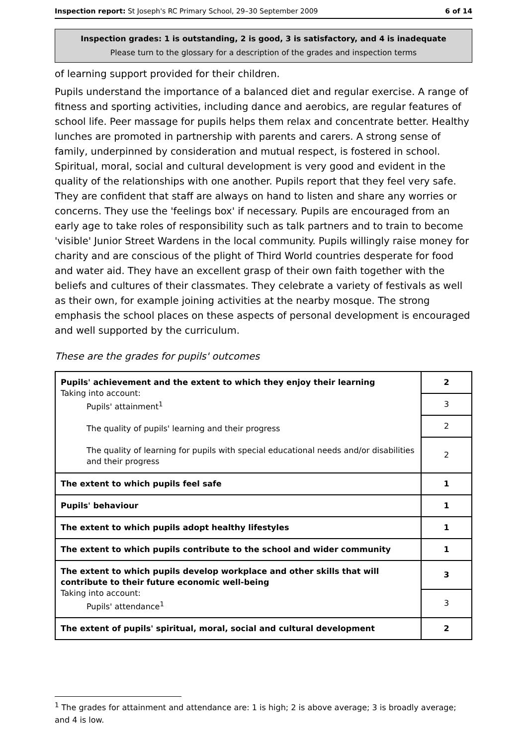Inspection report: St Joseph's RC Primary School, 29–30 September 2009 6 of 14
Inspection grades: 1 is outstanding, 2 is good, 3 is satisfactory, and 4 is inadequate
Please turn to the glossary for a description of the grades and inspection terms
of learning support provided for their children.
Pupils understand the importance of a balanced diet and regular exercise. A range of fitness and sporting activities, including dance and aerobics, are regular features of school life. Peer massage for pupils helps them relax and concentrate better. Healthy lunches are promoted in partnership with parents and carers. A strong sense of family, underpinned by consideration and mutual respect, is fostered in school. Spiritual, moral, social and cultural development is very good and evident in the quality of the relationships with one another. Pupils report that they feel very safe. They are confident that staff are always on hand to listen and share any worries or concerns. They use the 'feelings box' if necessary. Pupils are encouraged from an early age to take roles of responsibility such as talk partners and to train to become 'visible' Junior Street Wardens in the local community. Pupils willingly raise money for charity and are conscious of the plight of Third World countries desperate for food and water aid. They have an excellent grasp of their own faith together with the beliefs and cultures of their classmates. They celebrate a variety of festivals as well as their own, for example joining activities at the nearby mosque. The strong emphasis the school places on these aspects of personal development is encouraged and well supported by the curriculum.
These are the grades for pupils' outcomes
| Pupils' achievement and the extent to which they enjoy their learning Taking into account: Pupils' attainment<sup>1</sup> The quality of pupils' learning and their progress The quality of learning for pupils with special educational needs and/or disabilities and their progress | 2 |
| | 3 |
| | 2 |
| | 2 |
| The extent to which pupils feel safe | 1 |
| Pupils' behaviour | 1 |
| The extent to which pupils adopt healthy lifestyles | 1 |
| The extent to which pupils contribute to the school and wider community | 1 |
| The extent to which pupils develop workplace and other skills that will contribute to their future economic well-being Taking into account: Pupils' attendance<sup>1</sup> | 3 |
| | 3 |
| The extent of pupils' spiritual, moral, social and cultural development | 2 |
<sup>1</sup> The grades for attainment and attendance are: 1 is high; 2 is above average; 3 is broadly average; and 4 is low.